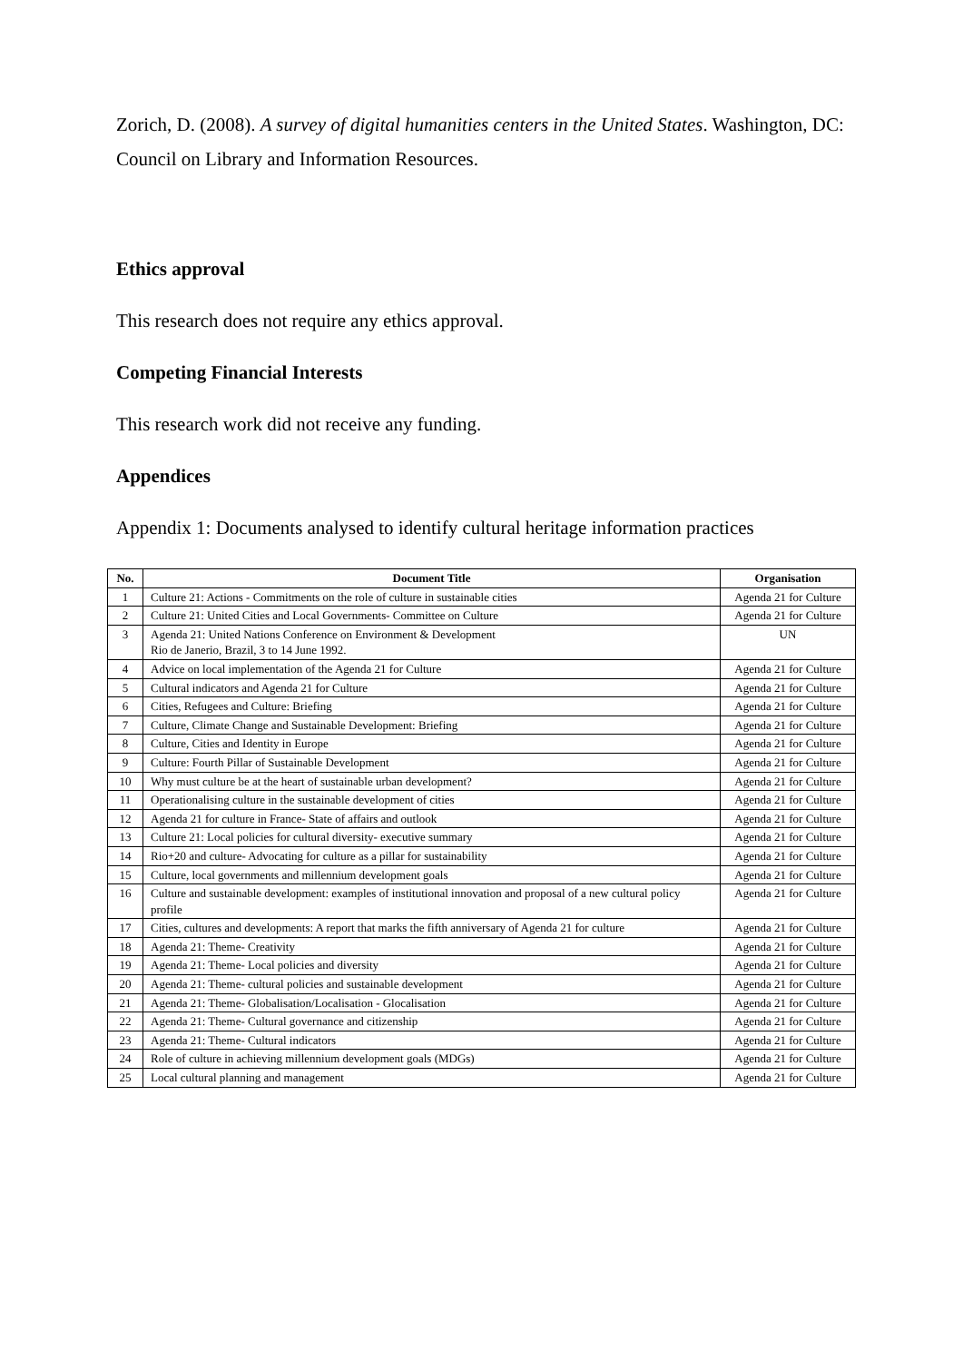Zorich, D. (2008). A survey of digital humanities centers in the United States. Washington, DC: Council on Library and Information Resources.
Ethics approval
This research does not require any ethics approval.
Competing Financial Interests
This research work did not receive any funding.
Appendices
Appendix 1: Documents analysed to identify cultural heritage information practices
| No. | Document Title | Organisation |
| --- | --- | --- |
| 1 | Culture 21: Actions - Commitments on the role of culture in sustainable cities | Agenda 21 for Culture |
| 2 | Culture 21: United Cities and Local Governments- Committee on Culture | Agenda 21 for Culture |
| 3 | Agenda 21: United Nations Conference on Environment & Development Rio de Janerio, Brazil, 3 to 14 June 1992. | UN |
| 4 | Advice on local implementation of the Agenda 21 for Culture | Agenda 21 for Culture |
| 5 | Cultural indicators and Agenda 21 for Culture | Agenda 21 for Culture |
| 6 | Cities, Refugees and Culture: Briefing | Agenda 21 for Culture |
| 7 | Culture, Climate Change and Sustainable Development: Briefing | Agenda 21 for Culture |
| 8 | Culture, Cities and Identity in Europe | Agenda 21 for Culture |
| 9 | Culture: Fourth Pillar of Sustainable Development | Agenda 21 for Culture |
| 10 | Why must culture be at the heart of sustainable urban development? | Agenda 21 for Culture |
| 11 | Operationalising culture in the sustainable development of cities | Agenda 21 for Culture |
| 12 | Agenda 21 for culture in France- State of affairs and outlook | Agenda 21 for Culture |
| 13 | Culture 21: Local policies for cultural diversity- executive summary | Agenda 21 for Culture |
| 14 | Rio+20 and culture- Advocating for culture as a pillar for sustainability | Agenda 21 for Culture |
| 15 | Culture, local governments and millennium development goals | Agenda 21 for Culture |
| 16 | Culture and sustainable development: examples of institutional innovation and proposal of a new cultural policy profile | Agenda 21 for Culture |
| 17 | Cities, cultures and developments: A report that marks the fifth anniversary of Agenda 21 for culture | Agenda 21 for Culture |
| 18 | Agenda 21: Theme- Creativity | Agenda 21 for Culture |
| 19 | Agenda 21: Theme- Local policies and diversity | Agenda 21 for Culture |
| 20 | Agenda 21: Theme- cultural policies and sustainable development | Agenda 21 for Culture |
| 21 | Agenda 21: Theme- Globalisation/Localisation - Glocalisation | Agenda 21 for Culture |
| 22 | Agenda 21: Theme- Cultural governance and citizenship | Agenda 21 for Culture |
| 23 | Agenda 21: Theme- Cultural indicators | Agenda 21 for Culture |
| 24 | Role of culture in achieving millennium development goals (MDGs) | Agenda 21 for Culture |
| 25 | Local cultural planning and management | Agenda 21 for Culture |